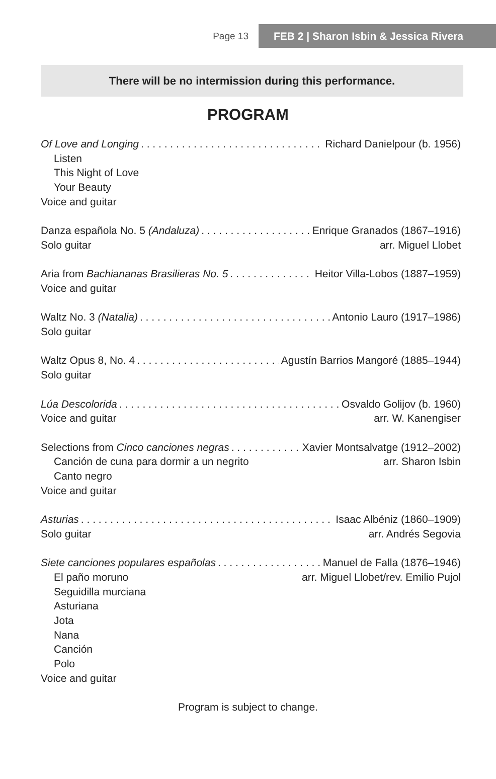Page 13 FEB 2 | Sharon Isbin & Jessica Rivera
There will be no intermission during this performance.
PROGRAM
Of Love and Longing Richard Danielpour (b. 1956)
Listen
This Night of Love
Your Beauty
Voice and guitar
Danza española No. 5 (Andaluza) Enrique Granados (1867–1916)
Solo guitar arr. Miguel Llobet
Aria from Bachiananas Brasilieras No. 5 Heitor Villa-Lobos (1887–1959)
Voice and guitar
Waltz No. 3 (Natalia) Antonio Lauro (1917–1986)
Solo guitar
Waltz Opus 8, No. 4 Agustín Barrios Mangoré (1885–1944)
Solo guitar
Lúa Descolorida Osvaldo Golijov (b. 1960)
Voice and guitar arr. W. Kanengiser
Selections from Cinco canciones negras Xavier Montsalvatge (1912–2002)
Canción de cuna para dormir a un negrito arr. Sharon Isbin
Canto negro
Voice and guitar
Asturias Isaac Albéniz (1860–1909)
Solo guitar arr. Andrés Segovia
Siete canciones populares españolas Manuel de Falla (1876–1946)
El paño moruno arr. Miguel Llobet/rev. Emilio Pujol
Seguidilla murciana
Asturiana
Jota
Nana
Canción
Polo
Voice and guitar
Program is subject to change.